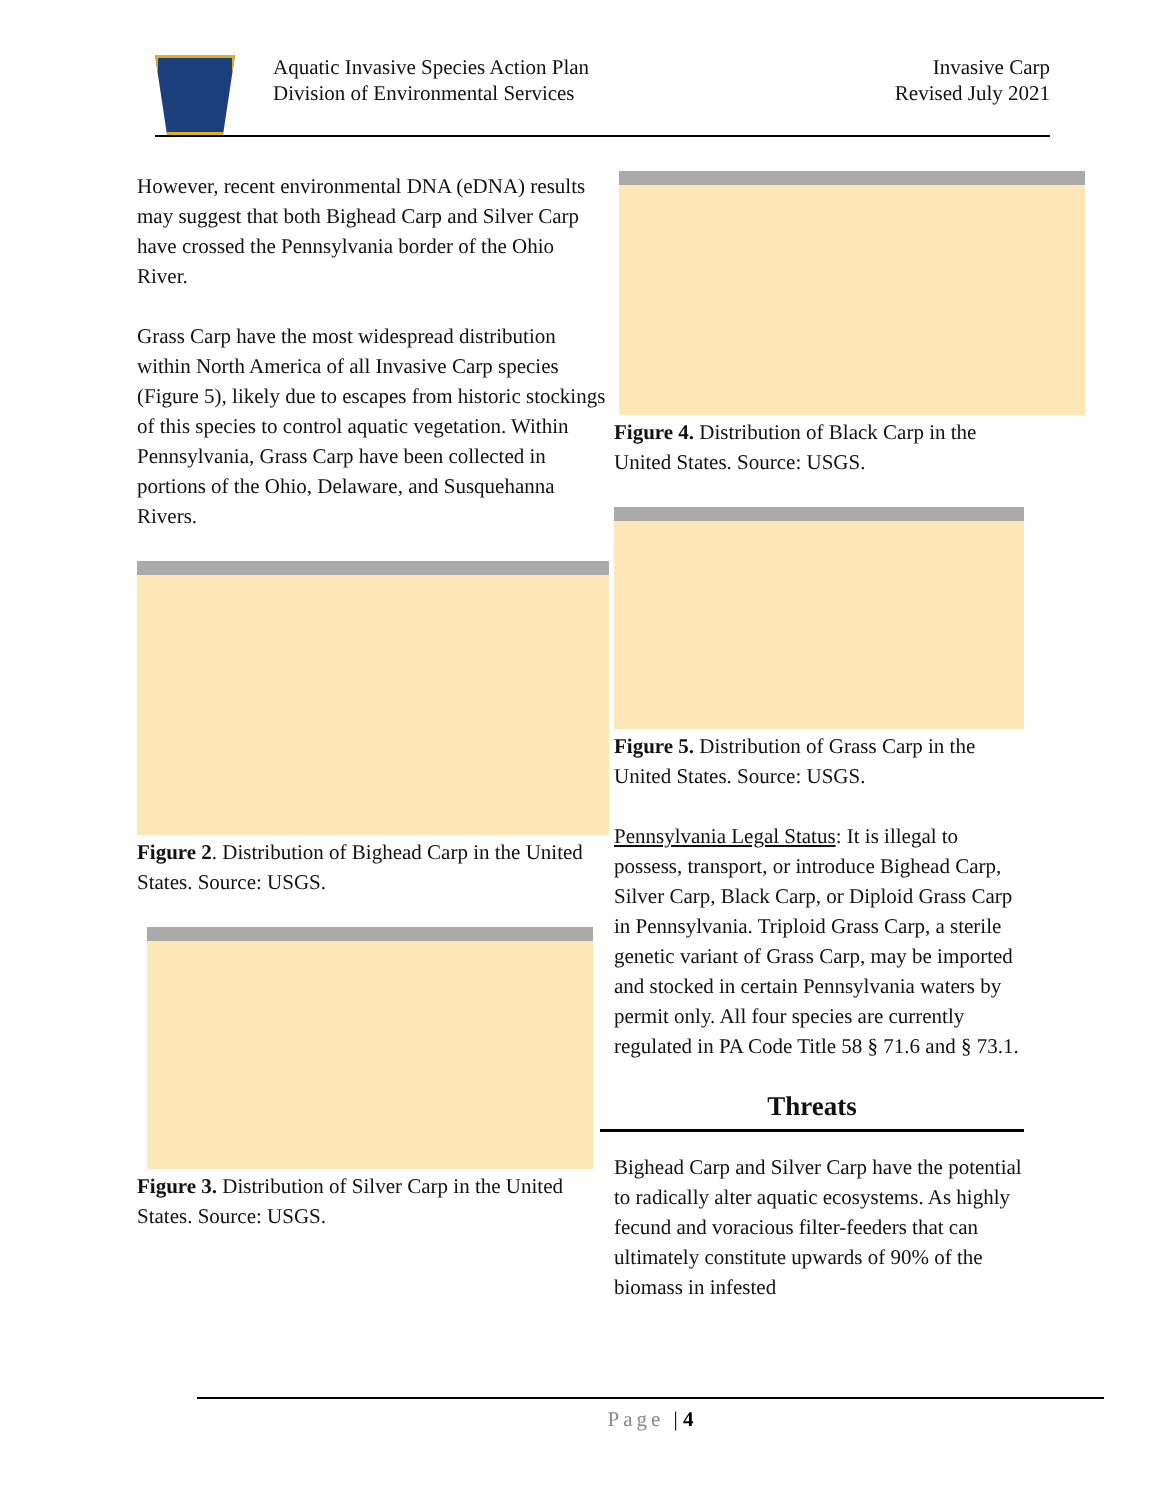Aquatic Invasive Species Action Plan
Division of Environmental Services
Invasive Carp
Revised July 2021
However, recent environmental DNA (eDNA) results may suggest that both Bighead Carp and Silver Carp have crossed the Pennsylvania border of the Ohio River.
Grass Carp have the most widespread distribution within North America of all Invasive Carp species (Figure 5), likely due to escapes from historic stockings of this species to control aquatic vegetation. Within Pennsylvania, Grass Carp have been collected in portions of the Ohio, Delaware, and Susquehanna Rivers.
Figure 2. Distribution of Bighead Carp in the United States. Source: USGS.
Figure 3. Distribution of Silver Carp in the United States. Source: USGS.
Figure 4. Distribution of Black Carp in the United States. Source: USGS.
Figure 5. Distribution of Grass Carp in the United States. Source: USGS.
Pennsylvania Legal Status: It is illegal to possess, transport, or introduce Bighead Carp, Silver Carp, Black Carp, or Diploid Grass Carp in Pennsylvania. Triploid Grass Carp, a sterile genetic variant of Grass Carp, may be imported and stocked in certain Pennsylvania waters by permit only. All four species are currently regulated in PA Code Title 58 § 71.6 and § 73.1.
Threats
Bighead Carp and Silver Carp have the potential to radically alter aquatic ecosystems. As highly fecund and voracious filter-feeders that can ultimately constitute upwards of 90% of the biomass in infested
Page | 4